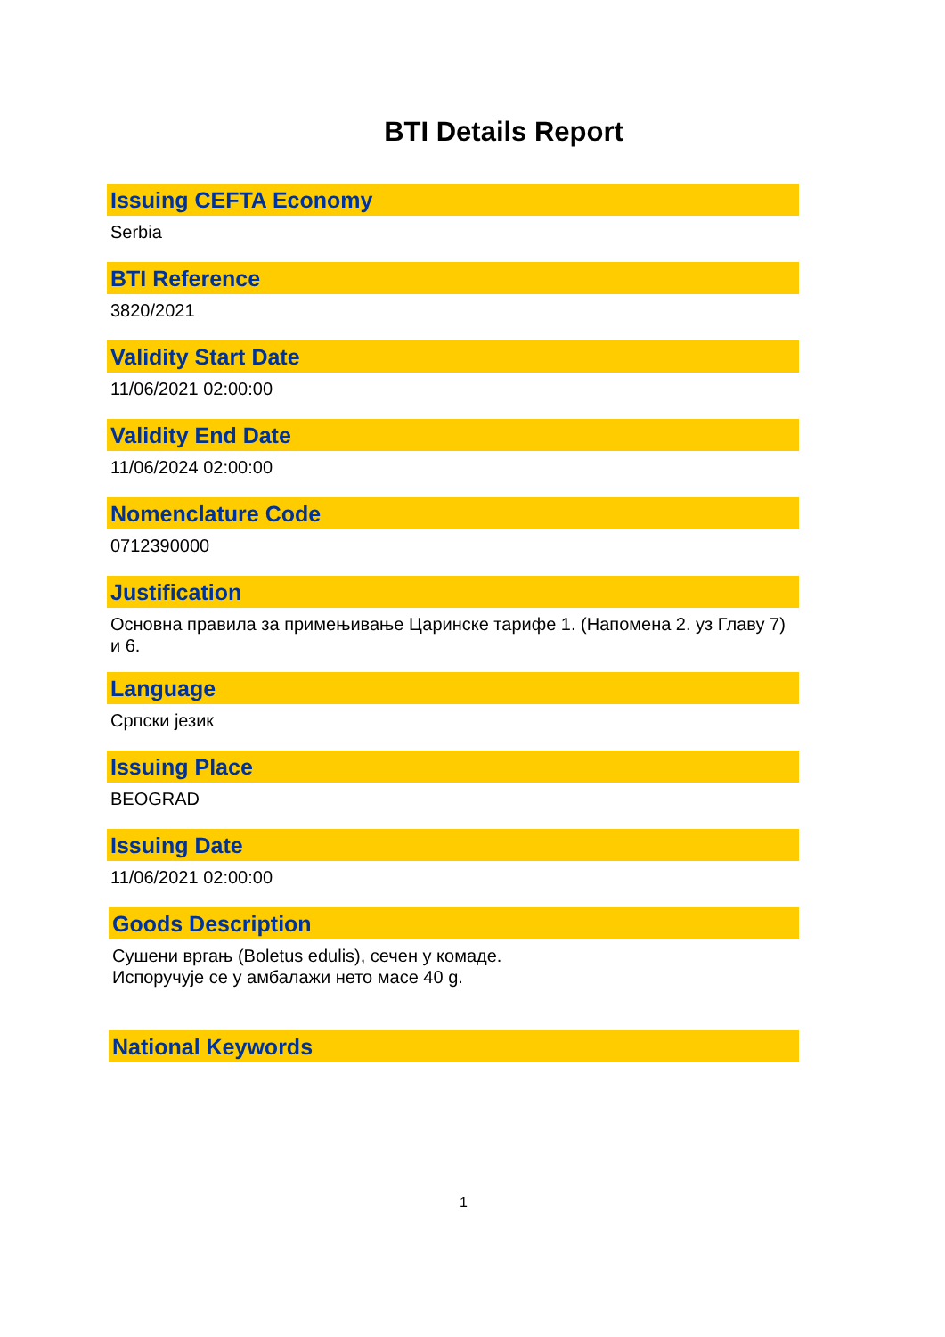BTI Details Report
Issuing CEFTA Economy
Serbia
BTI Reference
3820/2021
Validity Start Date
11/06/2021 02:00:00
Validity End Date
11/06/2024 02:00:00
Nomenclature Code
0712390000
Justification
Основна правила за примењивање Царинске тарифе 1. (Напомена 2. уз Главу 7) и 6.
Language
Српски језик
Issuing Place
BEOGRAD
Issuing Date
11/06/2021 02:00:00
Goods Description
Сушени вргањ (Boletus edulis), сечен у комаде.
Испоручује се у амбалажи нето масе 40 g.
National Keywords
1